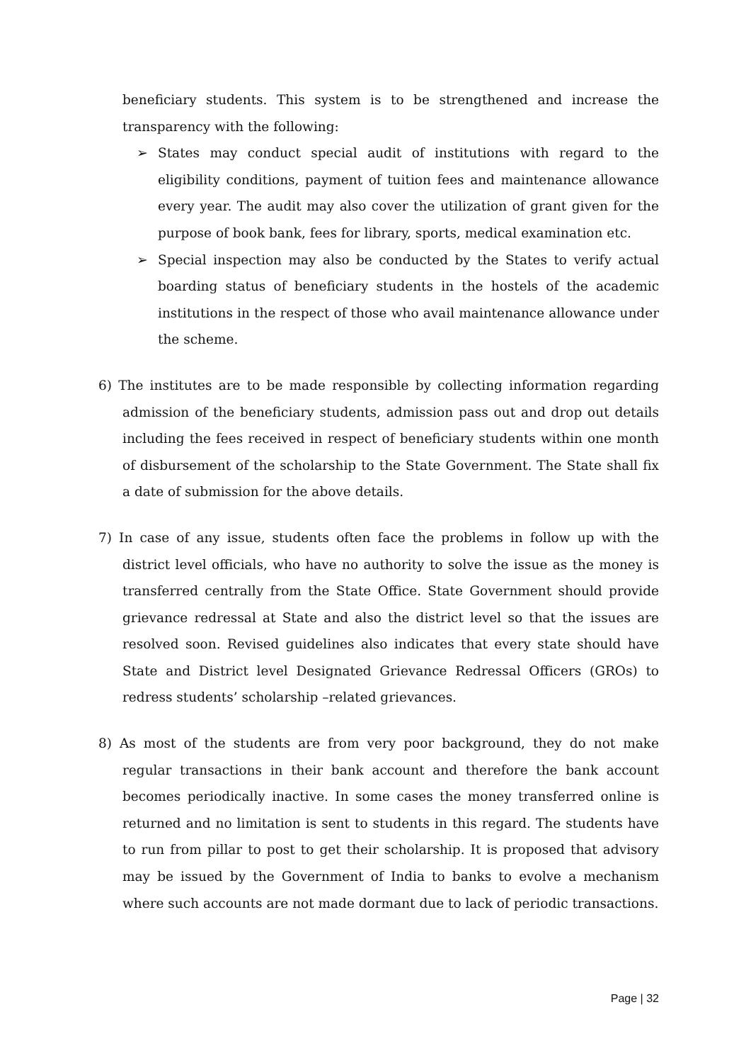beneficiary students. This system is to be strengthened and increase the transparency with the following:
➢ States may conduct special audit of institutions with regard to the eligibility conditions, payment of tuition fees and maintenance allowance every year. The audit may also cover the utilization of grant given for the purpose of book bank, fees for library, sports, medical examination etc.
➢ Special inspection may also be conducted by the States to verify actual boarding status of beneficiary students in the hostels of the academic institutions in the respect of those who avail maintenance allowance under the scheme.
6) The institutes are to be made responsible by collecting information regarding admission of the beneficiary students, admission pass out and drop out details including the fees received in respect of beneficiary students within one month of disbursement of the scholarship to the State Government. The State shall fix a date of submission for the above details.
7) In case of any issue, students often face the problems in follow up with the district level officials, who have no authority to solve the issue as the money is transferred centrally from the State Office. State Government should provide grievance redressal at State and also the district level so that the issues are resolved soon. Revised guidelines also indicates that every state should have State and District level Designated Grievance Redressal Officers (GROs) to redress students’ scholarship –related grievances.
8) As most of the students are from very poor background, they do not make regular transactions in their bank account and therefore the bank account becomes periodically inactive. In some cases the money transferred online is returned and no limitation is sent to students in this regard. The students have to run from pillar to post to get their scholarship. It is proposed that advisory may be issued by the Government of India to banks to evolve a mechanism where such accounts are not made dormant due to lack of periodic transactions.
Page | 32